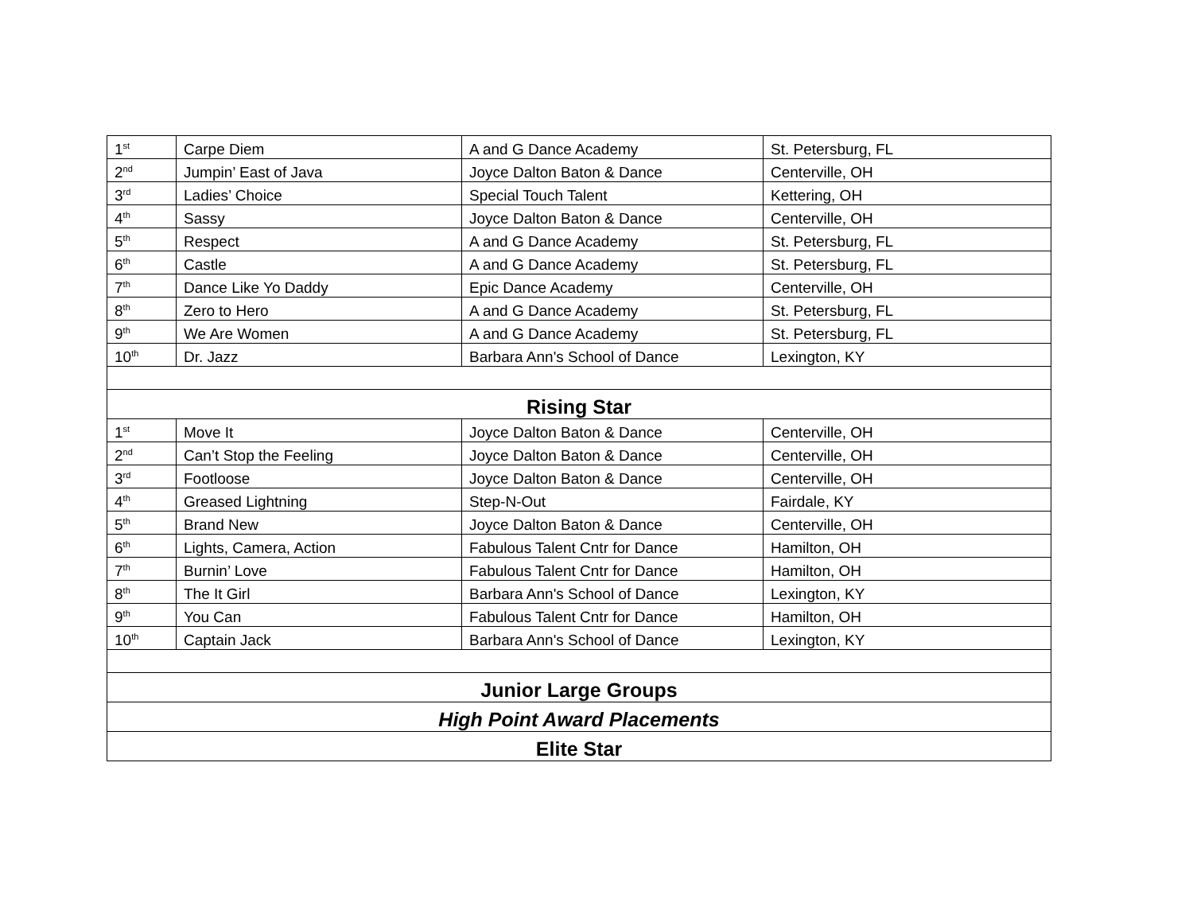| 1<sup>st</sup> | Carpe Diem | A and G Dance Academy | St. Petersburg, FL |
| 2<sup>nd</sup> | Jumpin’ East of Java | Joyce Dalton Baton & Dance | Centerville, OH |
| 3<sup>rd</sup> | Ladies’ Choice | Special Touch Talent | Kettering, OH |
| 4<sup>th</sup> | Sassy | Joyce Dalton Baton & Dance | Centerville, OH |
| 5<sup>th</sup> | Respect | A and G Dance Academy | St. Petersburg, FL |
| 6<sup>th</sup> | Castle | A and G Dance Academy | St. Petersburg, FL |
| 7<sup>th</sup> | Dance Like Yo Daddy | Epic Dance Academy | Centerville, OH |
| 8<sup>th</sup> | Zero to Hero | A and G Dance Academy | St. Petersburg, FL |
| 9<sup>th</sup> | We Are Women | A and G Dance Academy | St. Petersburg, FL |
| 10<sup>th</sup> | Dr. Jazz | Barbara Ann's School of Dance | Lexington, KY |
| Rising Star | | | |
| 1<sup>st</sup> | Move It | Joyce Dalton Baton & Dance | Centerville, OH |
| 2<sup>nd</sup> | Can’t Stop the Feeling | Joyce Dalton Baton & Dance | Centerville, OH |
| 3<sup>rd</sup> | Footloose | Joyce Dalton Baton & Dance | Centerville, OH |
| 4<sup>th</sup> | Greased Lightning | Step-N-Out | Fairdale, KY |
| 5<sup>th</sup> | Brand New | Joyce Dalton Baton & Dance | Centerville, OH |
| 6<sup>th</sup> | Lights, Camera, Action | Fabulous Talent Cntr for Dance | Hamilton, OH |
| 7<sup>th</sup> | Burnin’ Love | Fabulous Talent Cntr for Dance | Hamilton, OH |
| 8<sup>th</sup> | The It Girl | Barbara Ann's School of Dance | Lexington, KY |
| 9<sup>th</sup> | You Can | Fabulous Talent Cntr for Dance | Hamilton, OH |
| 10<sup>th</sup> | Captain Jack | Barbara Ann's School of Dance | Lexington, KY |
| Junior Large Groups | | | |
| High Point Award Placements | | | |
| Elite Star | | | |